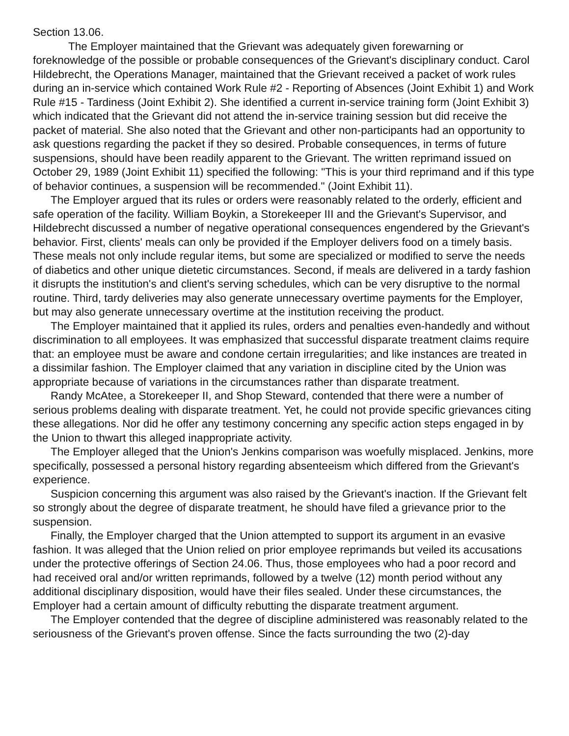Section 13.06.
The Employer maintained that the Grievant was adequately given forewarning or foreknowledge of the possible or probable consequences of the Grievant's disciplinary conduct. Carol Hildebrecht, the Operations Manager, maintained that the Grievant received a packet of work rules during an in-service which contained Work Rule #2 - Reporting of Absences (Joint Exhibit 1) and Work Rule #15 - Tardiness (Joint Exhibit 2). She identified a current in-service training form (Joint Exhibit 3) which indicated that the Grievant did not attend the in-service training session but did receive the packet of material. She also noted that the Grievant and other non-participants had an opportunity to ask questions regarding the packet if they so desired. Probable consequences, in terms of future suspensions, should have been readily apparent to the Grievant. The written reprimand issued on October 29, 1989 (Joint Exhibit 11) specified the following: "This is your third reprimand and if this type of behavior continues, a suspension will be recommended." (Joint Exhibit 11).
The Employer argued that its rules or orders were reasonably related to the orderly, efficient and safe operation of the facility. William Boykin, a Storekeeper III and the Grievant's Supervisor, and Hildebrecht discussed a number of negative operational consequences engendered by the Grievant's behavior. First, clients' meals can only be provided if the Employer delivers food on a timely basis. These meals not only include regular items, but some are specialized or modified to serve the needs of diabetics and other unique dietetic circumstances. Second, if meals are delivered in a tardy fashion it disrupts the institution's and client's serving schedules, which can be very disruptive to the normal routine. Third, tardy deliveries may also generate unnecessary overtime payments for the Employer, but may also generate unnecessary overtime at the institution receiving the product.
The Employer maintained that it applied its rules, orders and penalties even-handedly and without discrimination to all employees. It was emphasized that successful disparate treatment claims require that: an employee must be aware and condone certain irregularities; and like instances are treated in a dissimilar fashion. The Employer claimed that any variation in discipline cited by the Union was appropriate because of variations in the circumstances rather than disparate treatment.
Randy McAtee, a Storekeeper II, and Shop Steward, contended that there were a number of serious problems dealing with disparate treatment. Yet, he could not provide specific grievances citing these allegations. Nor did he offer any testimony concerning any specific action steps engaged in by the Union to thwart this alleged inappropriate activity.
The Employer alleged that the Union's Jenkins comparison was woefully misplaced. Jenkins, more specifically, possessed a personal history regarding absenteeism which differed from the Grievant's experience.
Suspicion concerning this argument was also raised by the Grievant's inaction. If the Grievant felt so strongly about the degree of disparate treatment, he should have filed a grievance prior to the suspension.
Finally, the Employer charged that the Union attempted to support its argument in an evasive fashion. It was alleged that the Union relied on prior employee reprimands but veiled its accusations under the protective offerings of Section 24.06. Thus, those employees who had a poor record and had received oral and/or written reprimands, followed by a twelve (12) month period without any additional disciplinary disposition, would have their files sealed. Under these circumstances, the Employer had a certain amount of difficulty rebutting the disparate treatment argument.
The Employer contended that the degree of discipline administered was reasonably related to the seriousness of the Grievant's proven offense. Since the facts surrounding the two (2)-day